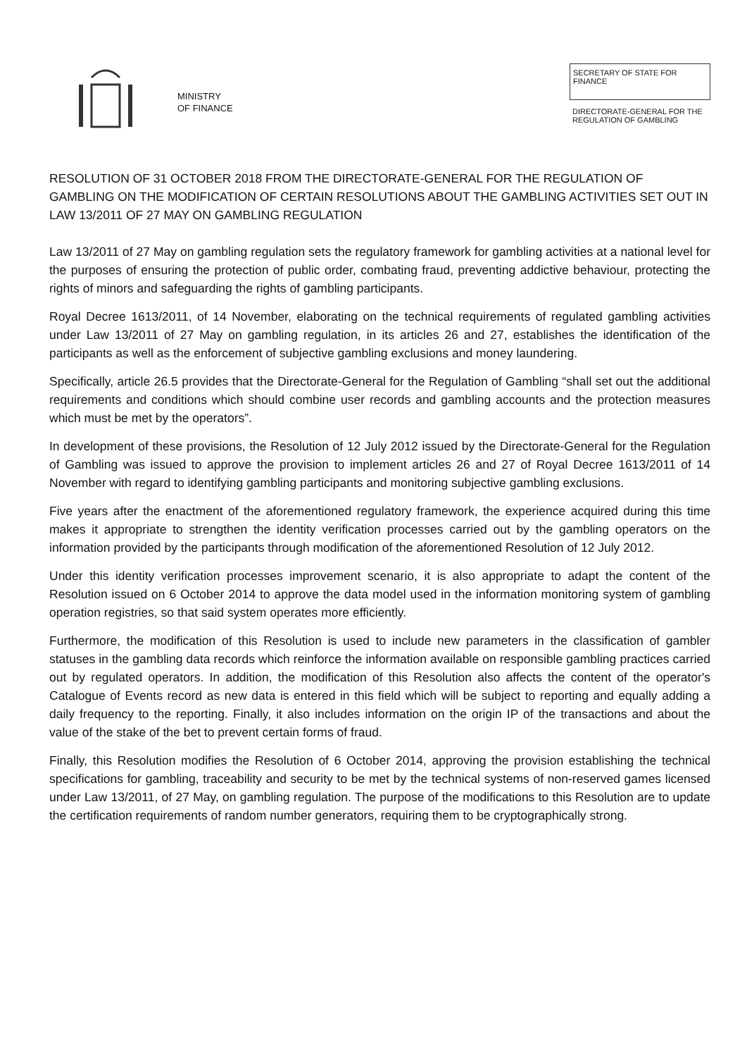MINISTRY
OF FINANCE
SECRETARY OF STATE FOR FINANCE
DIRECTORATE-GENERAL FOR THE REGULATION OF GAMBLING
RESOLUTION OF 31 OCTOBER 2018 FROM THE DIRECTORATE-GENERAL FOR THE REGULATION OF GAMBLING ON THE MODIFICATION OF CERTAIN RESOLUTIONS ABOUT THE GAMBLING ACTIVITIES SET OUT IN LAW 13/2011 OF 27 MAY ON GAMBLING REGULATION
Law 13/2011 of 27 May on gambling regulation sets the regulatory framework for gambling activities at a national level for the purposes of ensuring the protection of public order, combating fraud, preventing addictive behaviour, protecting the rights of minors and safeguarding the rights of gambling participants.
Royal Decree 1613/2011, of 14 November, elaborating on the technical requirements of regulated gambling activities under Law 13/2011 of 27 May on gambling regulation, in its articles 26 and 27, establishes the identification of the participants as well as the enforcement of subjective gambling exclusions and money laundering.
Specifically, article 26.5 provides that the Directorate-General for the Regulation of Gambling “shall set out the additional requirements and conditions which should combine user records and gambling accounts and the protection measures which must be met by the operators”.
In development of these provisions, the Resolution of 12 July 2012 issued by the Directorate-General for the Regulation of Gambling was issued to approve the provision to implement articles 26 and 27 of Royal Decree 1613/2011 of 14 November with regard to identifying gambling participants and monitoring subjective gambling exclusions.
Five years after the enactment of the aforementioned regulatory framework, the experience acquired during this time makes it appropriate to strengthen the identity verification processes carried out by the gambling operators on the information provided by the participants through modification of the aforementioned Resolution of 12 July 2012.
Under this identity verification processes improvement scenario, it is also appropriate to adapt the content of the Resolution issued on 6 October 2014 to approve the data model used in the information monitoring system of gambling operation registries, so that said system operates more efficiently.
Furthermore, the modification of this Resolution is used to include new parameters in the classification of gambler statuses in the gambling data records which reinforce the information available on responsible gambling practices carried out by regulated operators. In addition, the modification of this Resolution also affects the content of the operator's Catalogue of Events record as new data is entered in this field which will be subject to reporting and equally adding a daily frequency to the reporting. Finally, it also includes information on the origin IP of the transactions and about the value of the stake of the bet to prevent certain forms of fraud.
Finally, this Resolution modifies the Resolution of 6 October 2014, approving the provision establishing the technical specifications for gambling, traceability and security to be met by the technical systems of non-reserved games licensed under Law 13/2011, of 27 May, on gambling regulation. The purpose of the modifications to this Resolution are to update the certification requirements of random number generators, requiring them to be cryptographically strong.